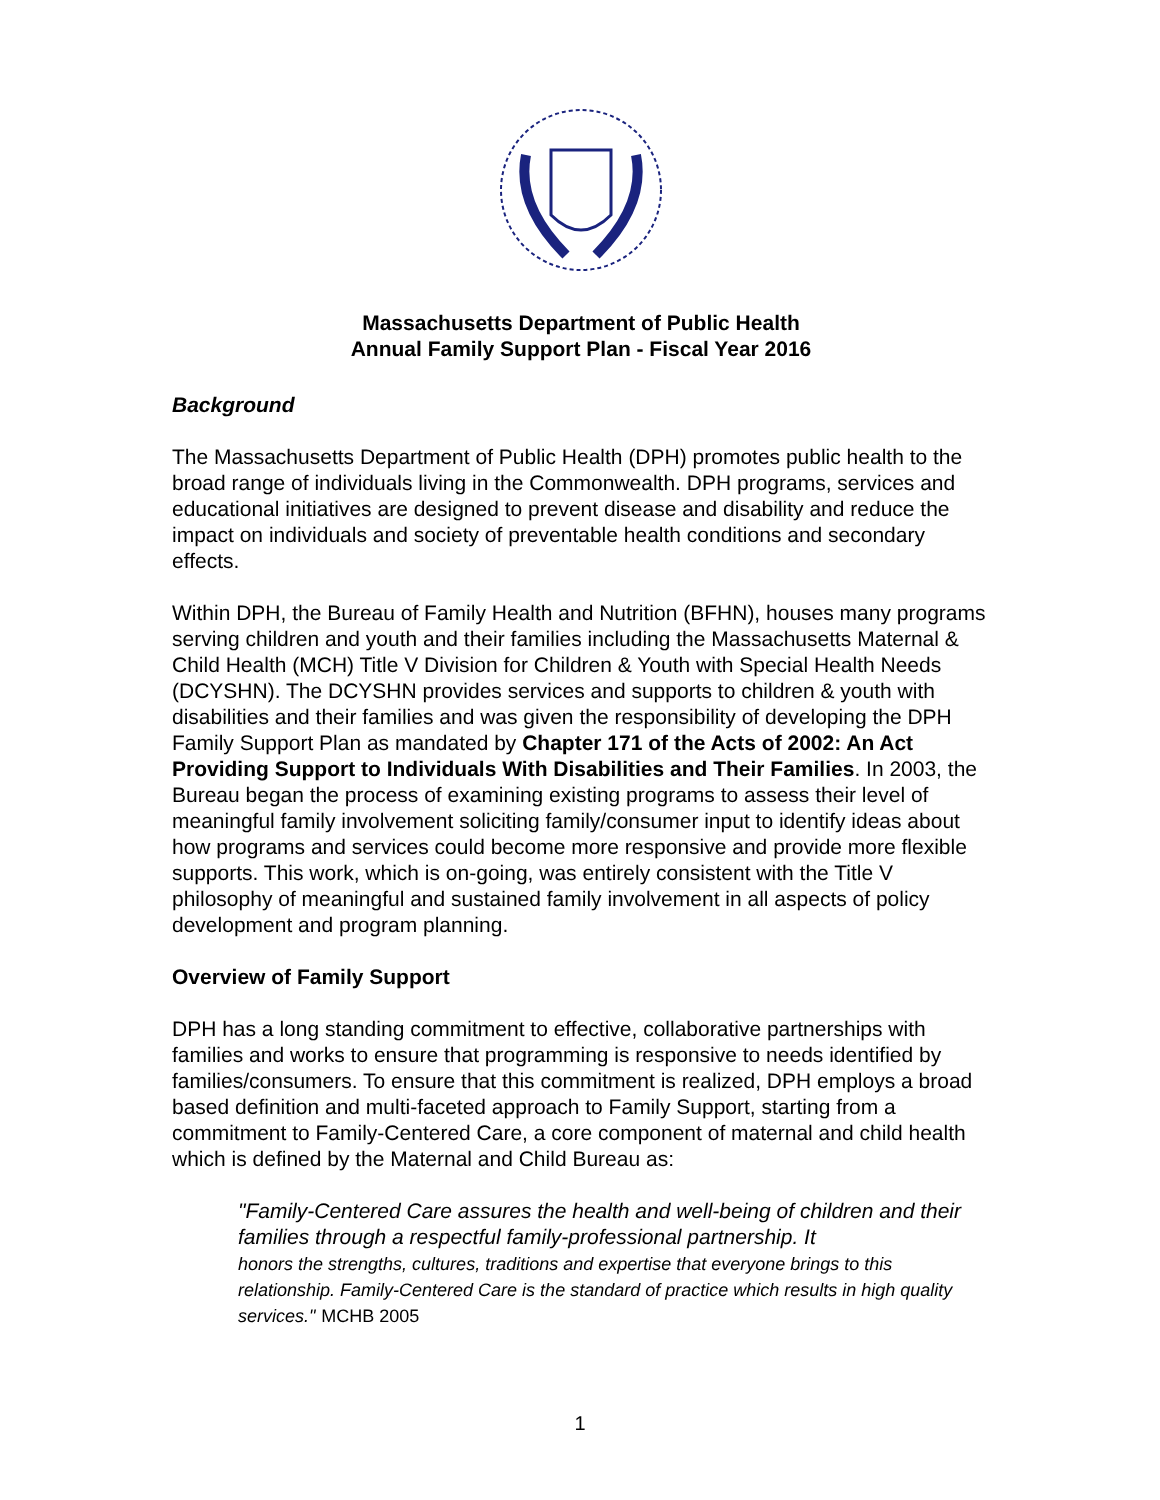Massachusetts Department of Public Health
Annual Family Support Plan - Fiscal Year 2016
Background
The Massachusetts Department of Public Health (DPH) promotes public health to the broad range of individuals living in the Commonwealth. DPH programs, services and educational initiatives are designed to prevent disease and disability and reduce the impact on individuals and society of preventable health conditions and secondary effects.
Within DPH, the Bureau of Family Health and Nutrition (BFHN), houses many programs serving children and youth and their families including the Massachusetts Maternal & Child Health (MCH) Title V Division for Children & Youth with Special Health Needs (DCYSHN). The DCYSHN provides services and supports to children & youth with disabilities and their families and was given the responsibility of developing the DPH Family Support Plan as mandated by Chapter 171 of the Acts of 2002: An Act Providing Support to Individuals With Disabilities and Their Families. In 2003, the Bureau began the process of examining existing programs to assess their level of meaningful family involvement soliciting family/consumer input to identify ideas about how programs and services could become more responsive and provide more flexible supports. This work, which is on-going, was entirely consistent with the Title V philosophy of meaningful and sustained family involvement in all aspects of policy development and program planning.
Overview of Family Support
DPH has a long standing commitment to effective, collaborative partnerships with families and works to ensure that programming is responsive to needs identified by families/consumers. To ensure that this commitment is realized, DPH employs a broad based definition and multi-faceted approach to Family Support, starting from a commitment to Family-Centered Care, a core component of maternal and child health which is defined by the Maternal and Child Bureau as:
"Family-Centered Care assures the health and well-being of children and their families through a respectful family-professional partnership. It
honors the strengths, cultures, traditions and expertise that everyone brings to this relationship. Family-Centered Care is the standard of practice which results in high quality services." MCHB 2005
1